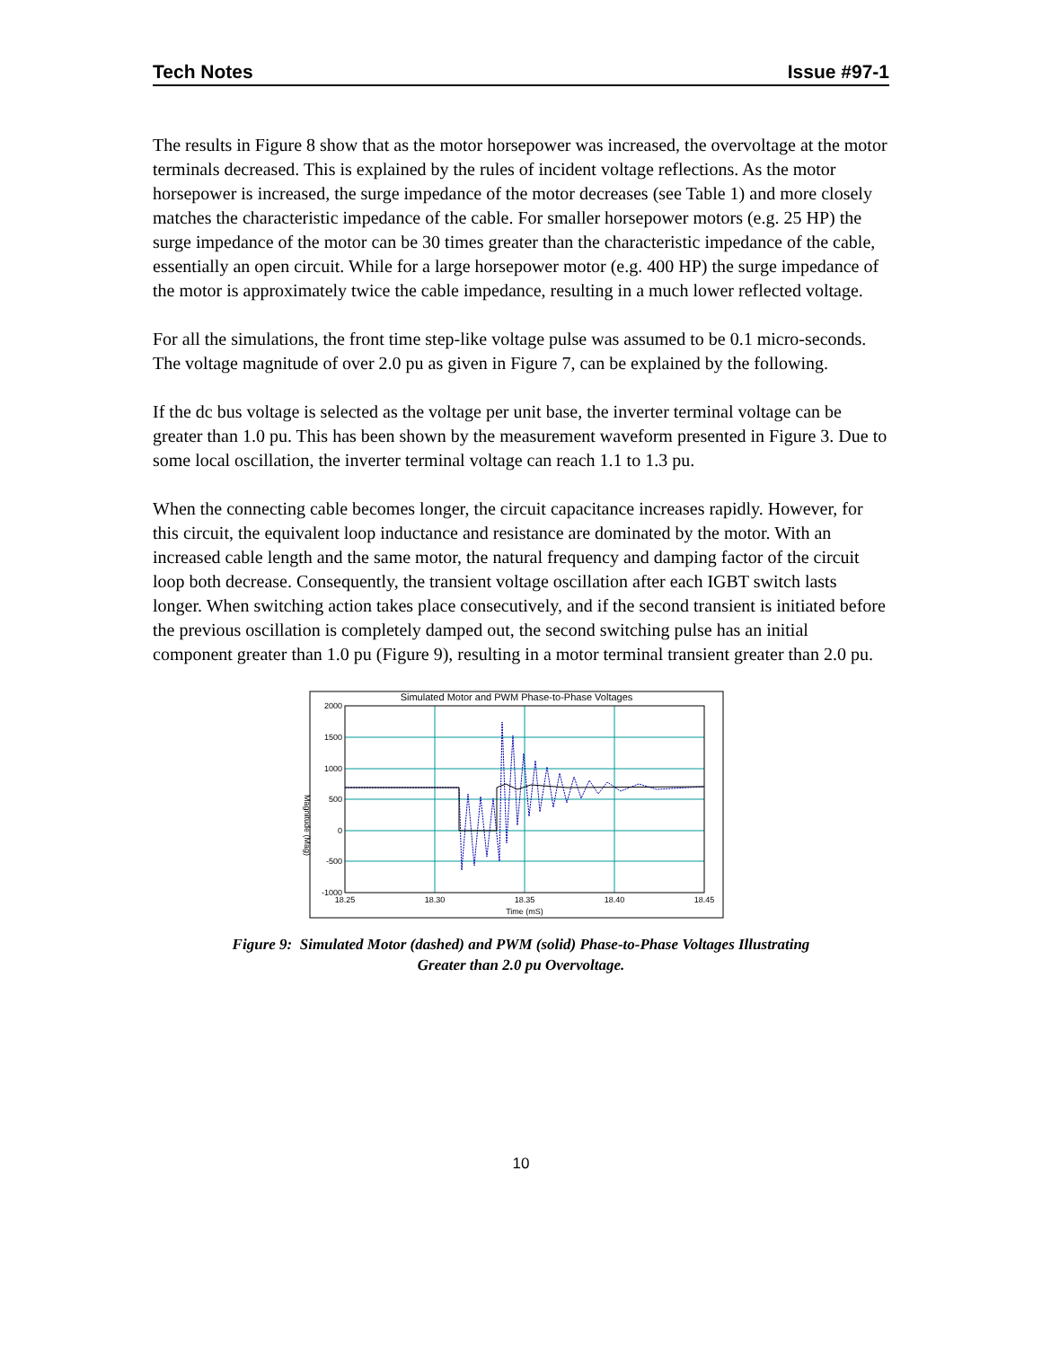Tech Notes Issue #97-1
The results in Figure 8 show that as the motor horsepower was increased, the overvoltage at the motor terminals decreased. This is explained by the rules of incident voltage reflections. As the motor horsepower is increased, the surge impedance of the motor decreases (see Table 1) and more closely matches the characteristic impedance of the cable. For smaller horsepower motors (e.g. 25 HP) the surge impedance of the motor can be 30 times greater than the characteristic impedance of the cable, essentially an open circuit. While for a large horsepower motor (e.g. 400 HP) the surge impedance of the motor is approximately twice the cable impedance, resulting in a much lower reflected voltage.
For all the simulations, the front time step-like voltage pulse was assumed to be 0.1 micro-seconds. The voltage magnitude of over 2.0 pu as given in Figure 7, can be explained by the following.
If the dc bus voltage is selected as the voltage per unit base, the inverter terminal voltage can be greater than 1.0 pu. This has been shown by the measurement waveform presented in Figure 3. Due to some local oscillation, the inverter terminal voltage can reach 1.1 to 1.3 pu.
When the connecting cable becomes longer, the circuit capacitance increases rapidly. However, for this circuit, the equivalent loop inductance and resistance are dominated by the motor. With an increased cable length and the same motor, the natural frequency and damping factor of the circuit loop both decrease. Consequently, the transient voltage oscillation after each IGBT switch lasts longer. When switching action takes place consecutively, and if the second transient is initiated before the previous oscillation is completely damped out, the second switching pulse has an initial component greater than 1.0 pu (Figure 9), resulting in a motor terminal transient greater than 2.0 pu.
Simulated Motor and PWM Phase-to-Phase Voltages
2000
1500
1000
500
0
-500
-1000
18.25
18.30
18.35
18.40
18.45
Time (mS)
Magnitude (Mag)
Figure 9: Simulated Motor (dashed) and PWM (solid) Phase-to-Phase Voltages Illustrating
Greater than 2.0 pu Overvoltage.
10